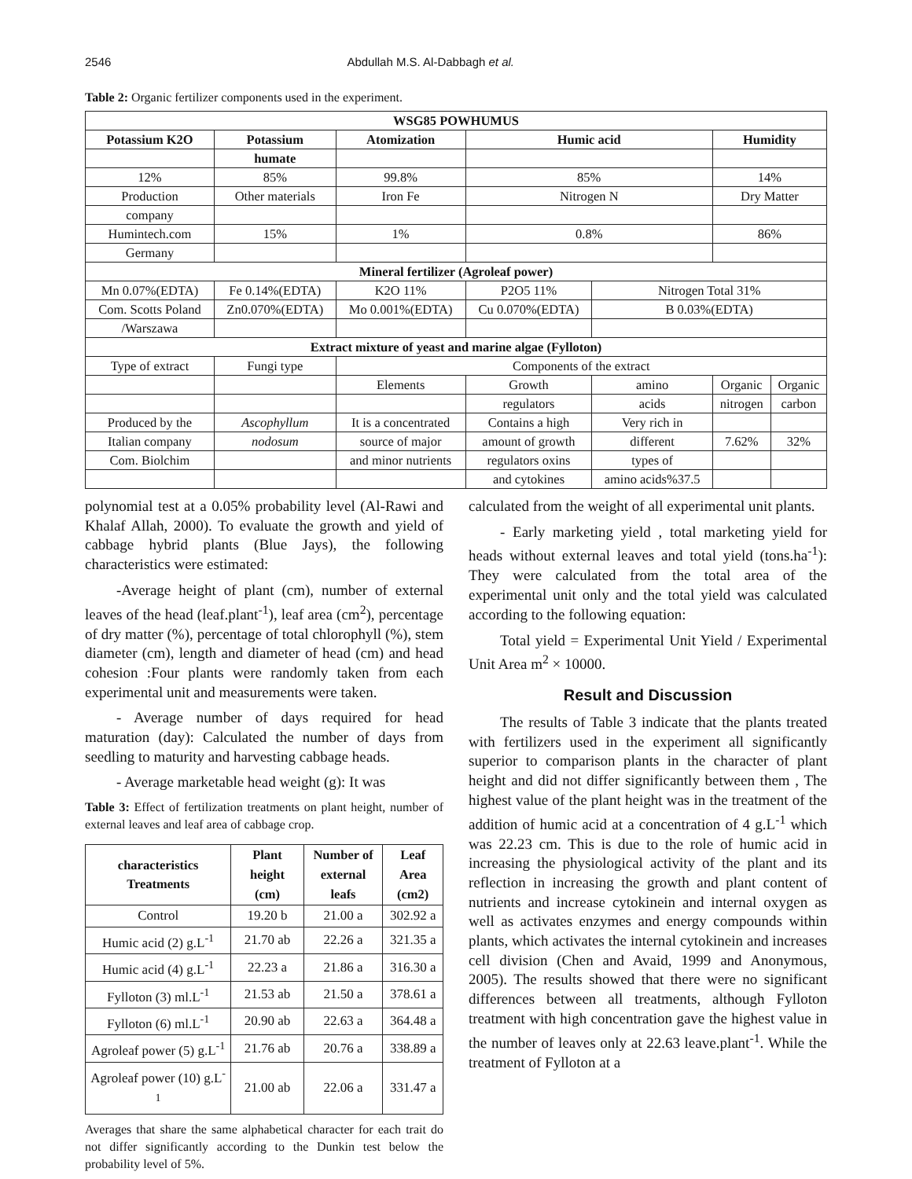2546 Abdullah M.S. Al-Dabbagh et al.
Table 2: Organic fertilizer components used in the experiment.
| WSG85 POWHUMUS | | | | | | |
| --- | --- | --- | --- | --- | --- | --- |
| Potassium K2O | Potassium | Atomization | Humic acid | | Humidity | |
| | humate | | | | | |
| 12% | 85% | 99.8% | 85% | | 14% | |
| Production | Other materials | Iron Fe | Nitrogen N | | Dry Matter | |
| company | | | | | | |
| Humintech.com | 15% | 1% | 0.8% | | 86% | |
| Germany | | | | | | |
| Mineral fertilizer (Agroleaf power) | | | | | | |
| Mn 0.07%(EDTA) | Fe 0.14%(EDTA) | K2O 11% | P2O5 11% | Nitrogen Total 31% | | |
| Com. Scotts Poland | Zn0.070%(EDTA) | Mo 0.001%(EDTA) | Cu 0.070%(EDTA) | B 0.03%(EDTA) | | |
| /Warszawa | | | | | | |
| Extract mixture of yeast and marine algae (Fylloton) | | | | | | |
| Type of extract | Fungi type | Components of the extract | | | | |
| | | Elements | Growth | amino | Organic | Organic |
| | | | regulators | acids | nitrogen | carbon |
| Produced by the | Ascophyllum | It is a concentrated | Contains a high | Very rich in | | |
| Italian company | nodosum | source of major | amount of growth | different | 7.62% | 32% |
| Com. Biolchim | | and minor nutrients | regulators oxins | types of | | |
| | | | and cytokines | amino acids%37.5 | | |
polynomial test at a 0.05% probability level (Al-Rawi and Khalaf Allah, 2000). To evaluate the growth and yield of cabbage hybrid plants (Blue Jays), the following characteristics were estimated:
-Average height of plant (cm), number of external leaves of the head (leaf.plant<sup>-1</sup>), leaf area (cm<sup>2</sup>), percentage of dry matter (%), percentage of total chlorophyll (%), stem diameter (cm), length and diameter of head (cm) and head cohesion :Four plants were randomly taken from each experimental unit and measurements were taken.
- Average number of days required for head maturation (day): Calculated the number of days from seedling to maturity and harvesting cabbage heads.
- Average marketable head weight (g): It was
Table 3: Effect of fertilization treatments on plant height, number of external leaves and leaf area of cabbage crop.
| characteristics Treatments | Plant height (cm) | Number of external leafs | Leaf Area (cm2) |
| --- | --- | --- | --- |
| Control | 19.20 b | 21.00 a | 302.92 a |
| Humic acid (2) g.L<sup>-1</sup> | 21.70 ab | 22.26 a | 321.35 a |
| Humic acid (4) g.L<sup>-1</sup> | 22.23 a | 21.86 a | 316.30 a |
| Fylloton (3) ml.L<sup>-1</sup> | 21.53 ab | 21.50 a | 378.61 a |
| Fylloton (6) ml.L<sup>-1</sup> | 20.90 ab | 22.63 a | 364.48 a |
| Agroleaf power (5) g.L<sup>-1</sup> | 21.76 ab | 20.76 a | 338.89 a |
| Agroleaf power (10) g.L<sup>-1</sup> | 21.00 ab | 22.06 a | 331.47 a |
Averages that share the same alphabetical character for each trait do not differ significantly according to the Dunkin test below the probability level of 5%.
calculated from the weight of all experimental unit plants.
- Early marketing yield , total marketing yield for heads without external leaves and total yield (tons.ha<sup>-1</sup>): They were calculated from the total area of the experimental unit only and the total yield was calculated according to the following equation:
Total yield = Experimental Unit Yield / Experimental Unit Area m<sup>2</sup> × 10000.
Result and Discussion
The results of Table 3 indicate that the plants treated with fertilizers used in the experiment all significantly superior to comparison plants in the character of plant height and did not differ significantly between them , The highest value of the plant height was in the treatment of the addition of humic acid at a concentration of 4 g.L<sup>-1</sup> which was 22.23 cm. This is due to the role of humic acid in increasing the physiological activity of the plant and its reflection in increasing the growth and plant content of nutrients and increase cytokinein and internal oxygen as well as activates enzymes and energy compounds within plants, which activates the internal cytokinein and increases cell division (Chen and Avaid, 1999 and Anonymous, 2005). The results showed that there were no significant differences between all treatments, although Fylloton treatment with high concentration gave the highest value in the number of leaves only at 22.63 leave.plant<sup>-1</sup>. While the treatment of Fylloton at a